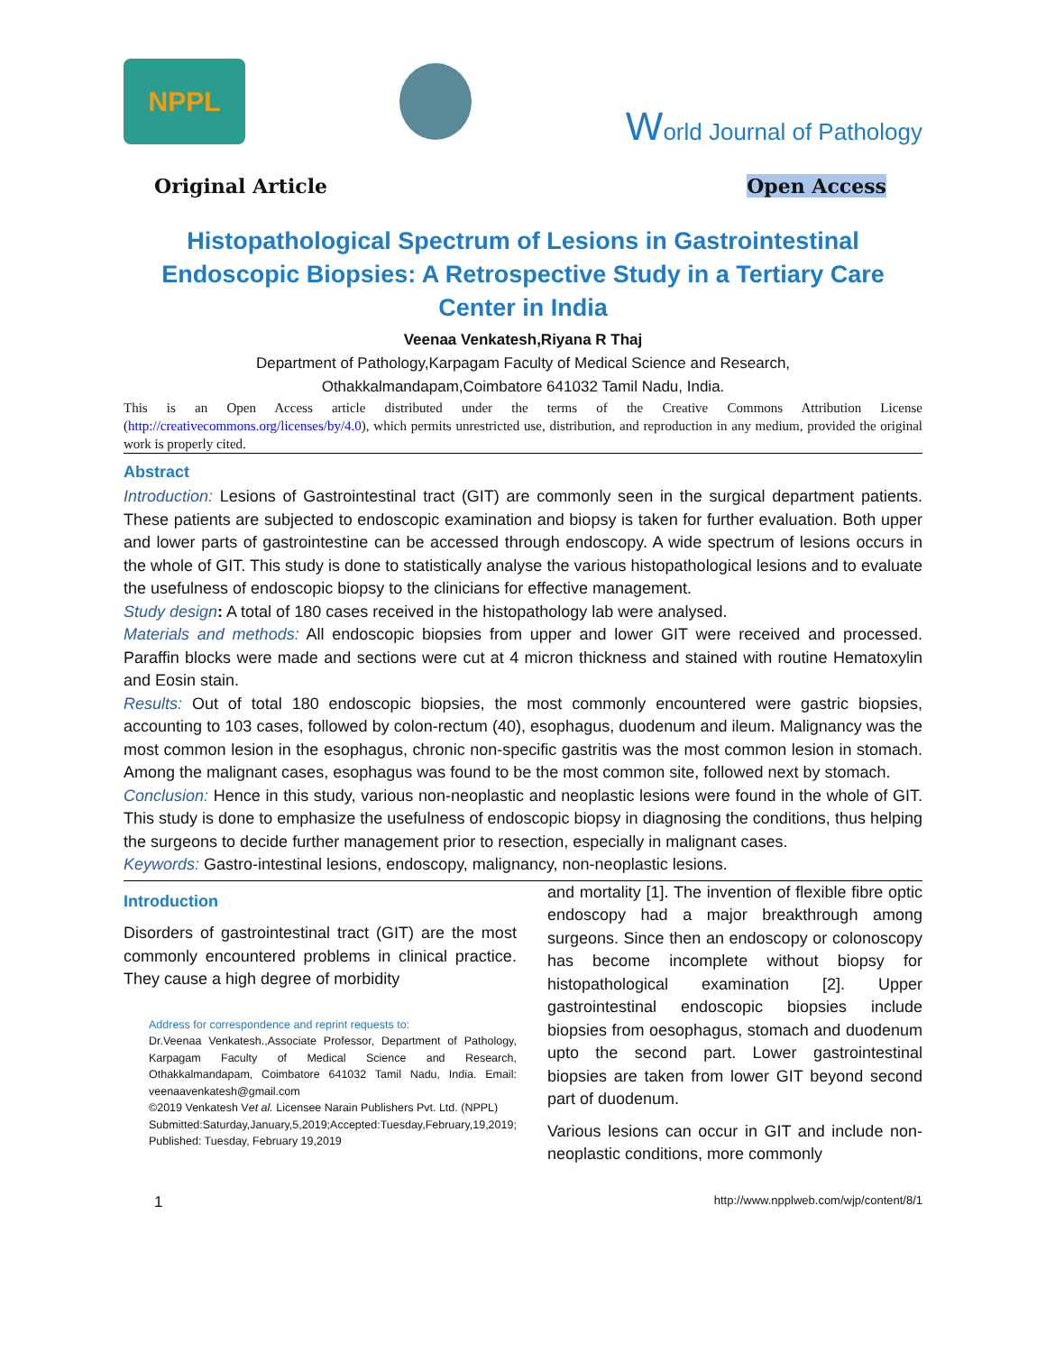NPPL
World Journal of Pathology
Original Article Open Access
Histopathological Spectrum of Lesions in Gastrointestinal Endoscopic Biopsies: A Retrospective Study in a Tertiary Care Center in India
Veenaa Venkatesh,Riyana R Thaj
Department of Pathology,Karpagam Faculty of Medical Science and Research,
Othakkalmandapam,Coimbatore 641032 Tamil Nadu, India.
This is an Open Access article distributed under the terms of the Creative Commons Attribution License (http://creativecommons.org/licenses/by/4.0), which permits unrestricted use, distribution, and reproduction in any medium, provided the original work is properly cited.
Abstract
Introduction: Lesions of Gastrointestinal tract (GIT) are commonly seen in the surgical department patients. These patients are subjected to endoscopic examination and biopsy is taken for further evaluation. Both upper and lower parts of gastrointestine can be accessed through endoscopy. A wide spectrum of lesions occurs in the whole of GIT. This study is done to statistically analyse the various histopathological lesions and to evaluate the usefulness of endoscopic biopsy to the clinicians for effective management.
Study design: A total of 180 cases received in the histopathology lab were analysed.
Materials and methods: All endoscopic biopsies from upper and lower GIT were received and processed. Paraffin blocks were made and sections were cut at 4 micron thickness and stained with routine Hematoxylin and Eosin stain.
Results: Out of total 180 endoscopic biopsies, the most commonly encountered were gastric biopsies, accounting to 103 cases, followed by colon-rectum (40), esophagus, duodenum and ileum. Malignancy was the most common lesion in the esophagus, chronic non-specific gastritis was the most common lesion in stomach. Among the malignant cases, esophagus was found to be the most common site, followed next by stomach.
Conclusion: Hence in this study, various non-neoplastic and neoplastic lesions were found in the whole of GIT. This study is done to emphasize the usefulness of endoscopic biopsy in diagnosing the conditions, thus helping the surgeons to decide further management prior to resection, especially in malignant cases.
Keywords: Gastro-intestinal lesions, endoscopy, malignancy, non-neoplastic lesions.
Introduction
Disorders of gastrointestinal tract (GIT) are the most commonly encountered problems in clinical practice. They cause a high degree of morbidity
Address for correspondence and reprint requests to:
Dr.Veenaa Venkatesh.,Associate Professor, Department of Pathology, Karpagam Faculty of Medical Science and Research, Othakkalmandapam, Coimbatore 641032 Tamil Nadu, India. Email: veenaavenkatesh@gmail.com
©2019 Venkatesh Vet al. Licensee Narain Publishers Pvt. Ltd. (NPPL)
Submitted:Saturday,January,5,2019;Accepted:Tuesday,February,19,2019; Published: Tuesday, February 19,2019
and mortality [1]. The invention of flexible fibre optic endoscopy had a major breakthrough among surgeons. Since then an endoscopy or colonoscopy has become incomplete without biopsy for histopathological examination [2]. Upper gastrointestinal endoscopic biopsies include biopsies from oesophagus, stomach and duodenum upto the second part. Lower gastrointestinal biopsies are taken from lower GIT beyond second part of duodenum.
Various lesions can occur in GIT and include non-neoplastic conditions, more commonly
1 http://www.npplweb.com/wjp/content/8/1